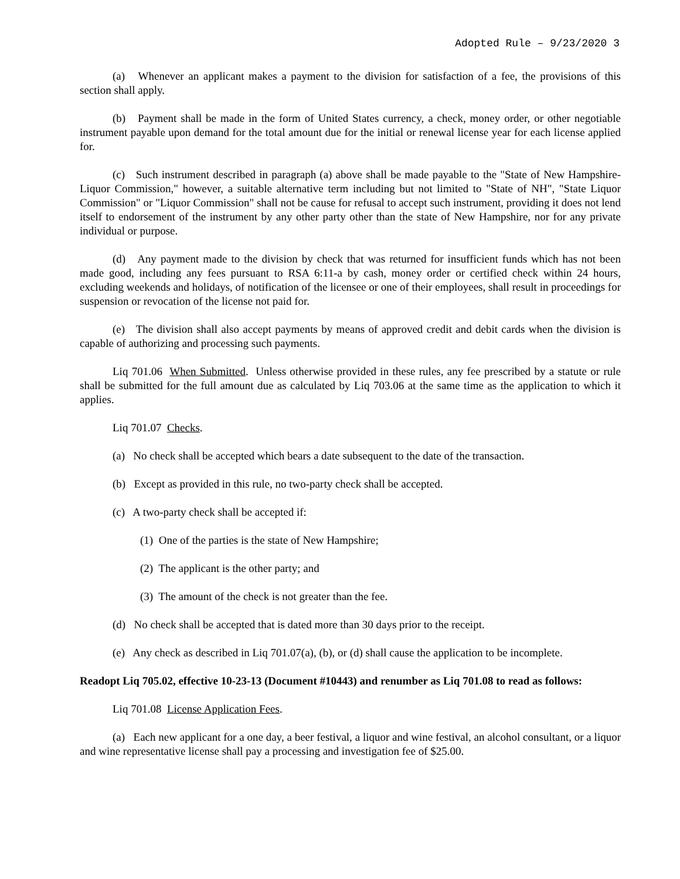Adopted Rule – 9/23/2020 3
(a) Whenever an applicant makes a payment to the division for satisfaction of a fee, the provisions of this section shall apply.
(b) Payment shall be made in the form of United States currency, a check, money order, or other negotiable instrument payable upon demand for the total amount due for the initial or renewal license year for each license applied for.
(c) Such instrument described in paragraph (a) above shall be made payable to the "State of New Hampshire-Liquor Commission," however, a suitable alternative term including but not limited to "State of NH", "State Liquor Commission" or "Liquor Commission" shall not be cause for refusal to accept such instrument, providing it does not lend itself to endorsement of the instrument by any other party other than the state of New Hampshire, nor for any private individual or purpose.
(d) Any payment made to the division by check that was returned for insufficient funds which has not been made good, including any fees pursuant to RSA 6:11-a by cash, money order or certified check within 24 hours, excluding weekends and holidays, of notification of the licensee or one of their employees, shall result in proceedings for suspension or revocation of the license not paid for.
(e) The division shall also accept payments by means of approved credit and debit cards when the division is capable of authorizing and processing such payments.
Liq 701.06 When Submitted. Unless otherwise provided in these rules, any fee prescribed by a statute or rule shall be submitted for the full amount due as calculated by Liq 703.06 at the same time as the application to which it applies.
Liq 701.07 Checks.
(a) No check shall be accepted which bears a date subsequent to the date of the transaction.
(b) Except as provided in this rule, no two-party check shall be accepted.
(c) A two-party check shall be accepted if:
(1) One of the parties is the state of New Hampshire;
(2) The applicant is the other party; and
(3) The amount of the check is not greater than the fee.
(d) No check shall be accepted that is dated more than 30 days prior to the receipt.
(e) Any check as described in Liq 701.07(a), (b), or (d) shall cause the application to be incomplete.
Readopt Liq 705.02, effective 10-23-13 (Document #10443) and renumber as Liq 701.08 to read as follows:
Liq 701.08 License Application Fees.
(a) Each new applicant for a one day, a beer festival, a liquor and wine festival, an alcohol consultant, or a liquor and wine representative license shall pay a processing and investigation fee of $25.00.